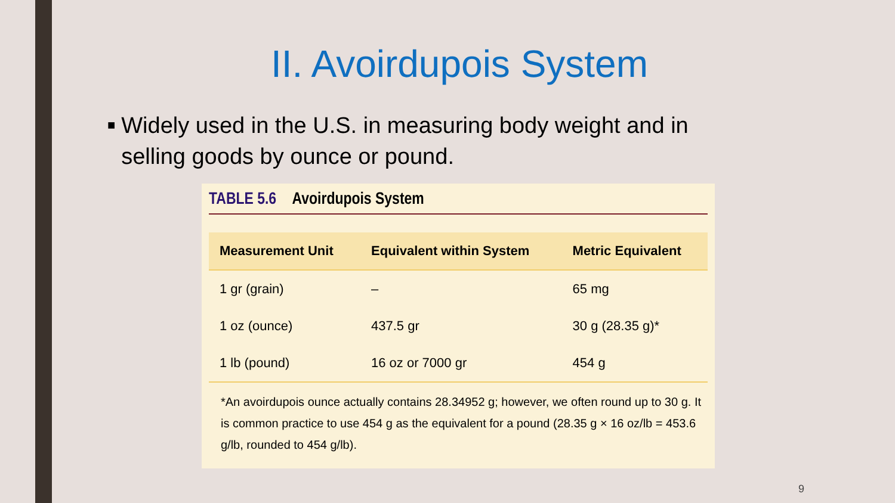II. Avoirdupois System
■ Widely used in the U.S. in measuring body weight and in selling goods by ounce or pound.
TABLE 5.6 Avoirdupois System
| Measurement Unit | Equivalent within System | Metric Equivalent |
| --- | --- | --- |
| 1 gr (grain) | – | 65 mg |
| 1 oz (ounce) | 437.5 gr | 30 g (28.35 g)* |
| 1 lb (pound) | 16 oz or 7000 gr | 454 g |
*An avoirdupois ounce actually contains 28.34952 g; however, we often round up to 30 g. It is common practice to use 454 g as the equivalent for a pound (28.35 g × 16 oz/lb = 453.6 g/lb, rounded to 454 g/lb).
9